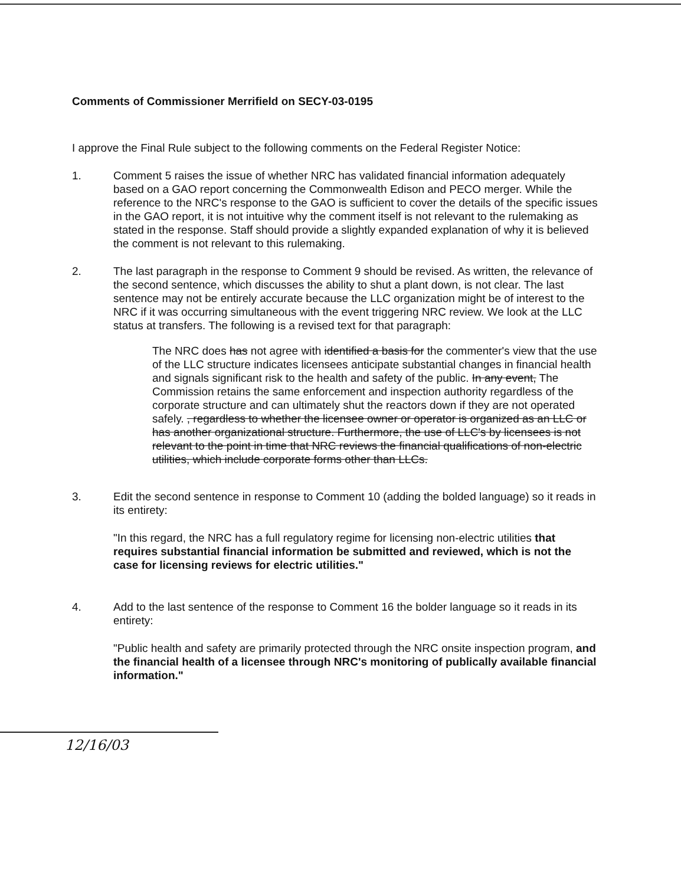Comments of Commissioner Merrifield on SECY-03-0195
I approve the Final Rule subject to the following comments on the Federal Register Notice:
1. Comment 5 raises the issue of whether NRC has validated financial information adequately based on a GAO report concerning the Commonwealth Edison and PECO merger. While the reference to the NRC's response to the GAO is sufficient to cover the details of the specific issues in the GAO report, it is not intuitive why the comment itself is not relevant to the rulemaking as stated in the response. Staff should provide a slightly expanded explanation of why it is believed the comment is not relevant to this rulemaking.
2. The last paragraph in the response to Comment 9 should be revised. As written, the relevance of the second sentence, which discusses the ability to shut a plant down, is not clear. The last sentence may not be entirely accurate because the LLC organization might be of interest to the NRC if it was occurring simultaneous with the event triggering NRC review. We look at the LLC status at transfers. The following is a revised text for that paragraph:
The NRC does has not agree with identified a basis for the commenter's view that the use of the LLC structure indicates licensees anticipate substantial changes in financial health and signals significant risk to the health and safety of the public. In any event, The Commission retains the same enforcement and inspection authority regardless of the corporate structure and can ultimately shut the reactors down if they are not operated safely. , regardless to whether the licensee owner or operator is organized as an LLC or has another organizational structure. Furthermore, the use of LLC's by licensees is not relevant to the point in time that NRC reviews the financial qualifications of non-electric utilities, which include corporate forms other than LLCs.
3. Edit the second sentence in response to Comment 10 (adding the bolded language) so it reads in its entirety:
"In this regard, the NRC has a full regulatory regime for licensing non-electric utilities that requires substantial financial information be submitted and reviewed, which is not the case for licensing reviews for electric utilities."
4. Add to the last sentence of the response to Comment 16 the bolder language so it reads in its entirety:
"Public health and safety are primarily protected through the NRC onsite inspection program, and the financial health of a licensee through NRC's monitoring of publically available financial information."
12/16/03